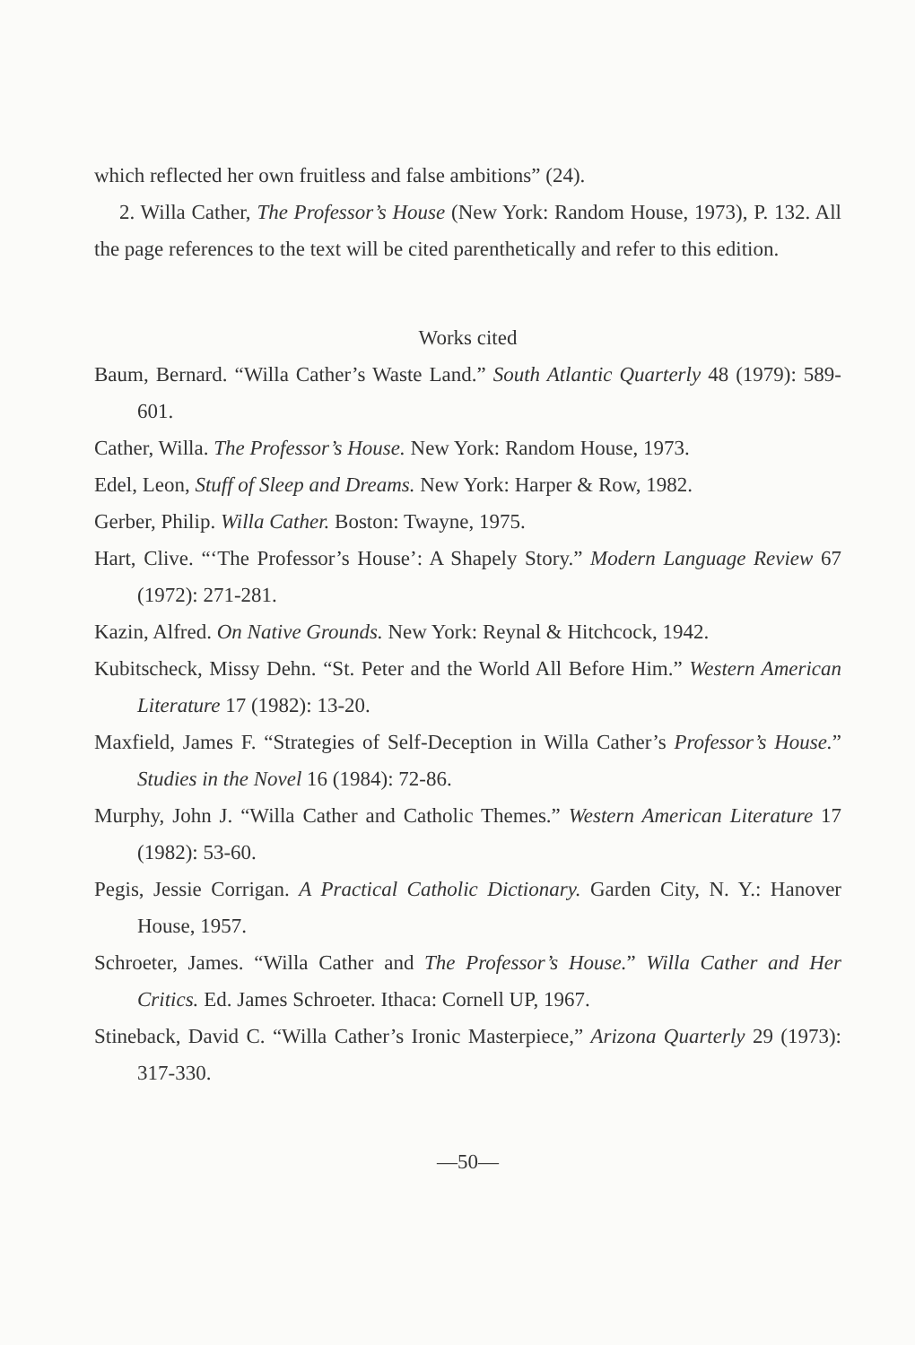which reflected her own fruitless and false ambitions” (24).
2. Willa Cather, The Professor’s House (New York: Random House, 1973), P. 132. All the page references to the text will be cited parenthetically and refer to this edition.
Works cited
Baum, Bernard. “Willa Cather’s Waste Land.” South Atlantic Quarterly 48 (1979): 589-601.
Cather, Willa. The Professor’s House. New York: Random House, 1973.
Edel, Leon, Stuff of Sleep and Dreams. New York: Harper & Row, 1982.
Gerber, Philip. Willa Cather. Boston: Twayne, 1975.
Hart, Clive. “‘The Professor’s House’: A Shapely Story.” Modern Language Review 67 (1972): 271-281.
Kazin, Alfred. On Native Grounds. New York: Reynal & Hitchcock, 1942.
Kubitscheck, Missy Dehn. “St. Peter and the World All Before Him.” Western American Literature 17 (1982): 13-20.
Maxfield, James F. “Strategies of Self-Deception in Willa Cather’s Professor’s House.” Studies in the Novel 16 (1984): 72-86.
Murphy, John J. “Willa Cather and Catholic Themes.” Western American Literature 17 (1982): 53-60.
Pegis, Jessie Corrigan. A Practical Catholic Dictionary. Garden City, N. Y.: Hanover House, 1957.
Schroeter, James. “Willa Cather and The Professor’s House.” Willa Cather and Her Critics. Ed. James Schroeter. Ithaca: Cornell UP, 1967.
Stineback, David C. “Willa Cather’s Ironic Masterpiece,” Arizona Quarterly 29 (1973): 317-330.
—50—